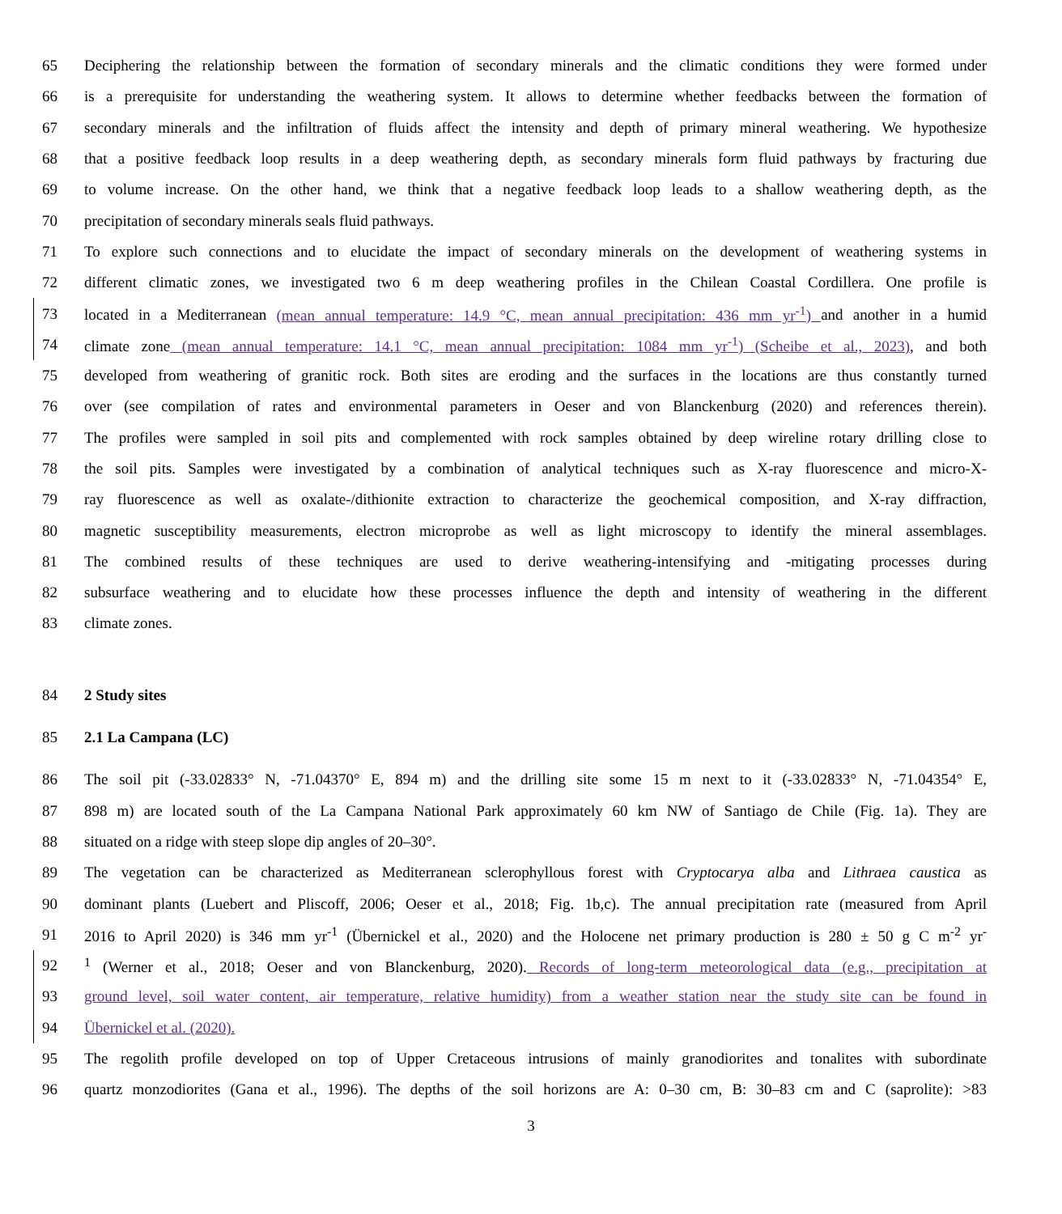65 Deciphering the relationship between the formation of secondary minerals and the climatic conditions they were formed under
66 is a prerequisite for understanding the weathering system. It allows to determine whether feedbacks between the formation of
67 secondary minerals and the infiltration of fluids affect the intensity and depth of primary mineral weathering. We hypothesize
68 that a positive feedback loop results in a deep weathering depth, as secondary minerals form fluid pathways by fracturing due
69 to volume increase. On the other hand, we think that a negative feedback loop leads to a shallow weathering depth, as the
70 precipitation of secondary minerals seals fluid pathways.
71 To explore such connections and to elucidate the impact of secondary minerals on the development of weathering systems in
72 different climatic zones, we investigated two 6 m deep weathering profiles in the Chilean Coastal Cordillera. One profile is
73 located in a Mediterranean (mean annual temperature: 14.9 °C, mean annual precipitation: 436 mm yr<sup>-1</sup>) and another in a humid
74 climate zone (mean annual temperature: 14.1 °C, mean annual precipitation: 1084 mm yr<sup>-1</sup>) (Scheibe et al., 2023), and both
75 developed from weathering of granitic rock. Both sites are eroding and the surfaces in the locations are thus constantly turned
76 over (see compilation of rates and environmental parameters in Oeser and von Blanckenburg (2020) and references therein).
77 The profiles were sampled in soil pits and complemented with rock samples obtained by deep wireline rotary drilling close to
78 the soil pits. Samples were investigated by a combination of analytical techniques such as X-ray fluorescence and micro-X-
79 ray fluorescence as well as oxalate-/dithionite extraction to characterize the geochemical composition, and X-ray diffraction,
80 magnetic susceptibility measurements, electron microprobe as well as light microscopy to identify the mineral assemblages.
81 The combined results of these techniques are used to derive weathering-intensifying and -mitigating processes during
82 subsurface weathering and to elucidate how these processes influence the depth and intensity of weathering in the different
83 climate zones.
84 2 Study sites
85 2.1 La Campana (LC)
86 The soil pit (-33.02833° N, -71.04370° E, 894 m) and the drilling site some 15 m next to it (-33.02833° N, -71.04354° E,
87 898 m) are located south of the La Campana National Park approximately 60 km NW of Santiago de Chile (Fig. 1a). They are
88 situated on a ridge with steep slope dip angles of 20–30°.
89 The vegetation can be characterized as Mediterranean sclerophyllous forest with Cryptocarya alba and Lithraea caustica as
90 dominant plants (Luebert and Pliscoff, 2006; Oeser et al., 2018; Fig. 1b,c). The annual precipitation rate (measured from April
91 2016 to April 2020) is 346 mm yr<sup>-1</sup> (Übernickel et al., 2020) and the Holocene net primary production is 280 ± 50 g C m<sup>-2</sup> yr<sup>-</sup>
92<sup>1</sup> (Werner et al., 2018; Oeser and von Blanckenburg, 2020). Records of long-term meteorological data (e.g., precipitation at
93 ground level, soil water content, air temperature, relative humidity) from a weather station near the study site can be found in
94 Übernickel et al. (2020).
95 The regolith profile developed on top of Upper Cretaceous intrusions of mainly granodiorites and tonalites with subordinate
96 quartz monzodiorites (Gana et al., 1996). The depths of the soil horizons are A: 0–30 cm, B: 30–83 cm and C (saprolite): >83
3